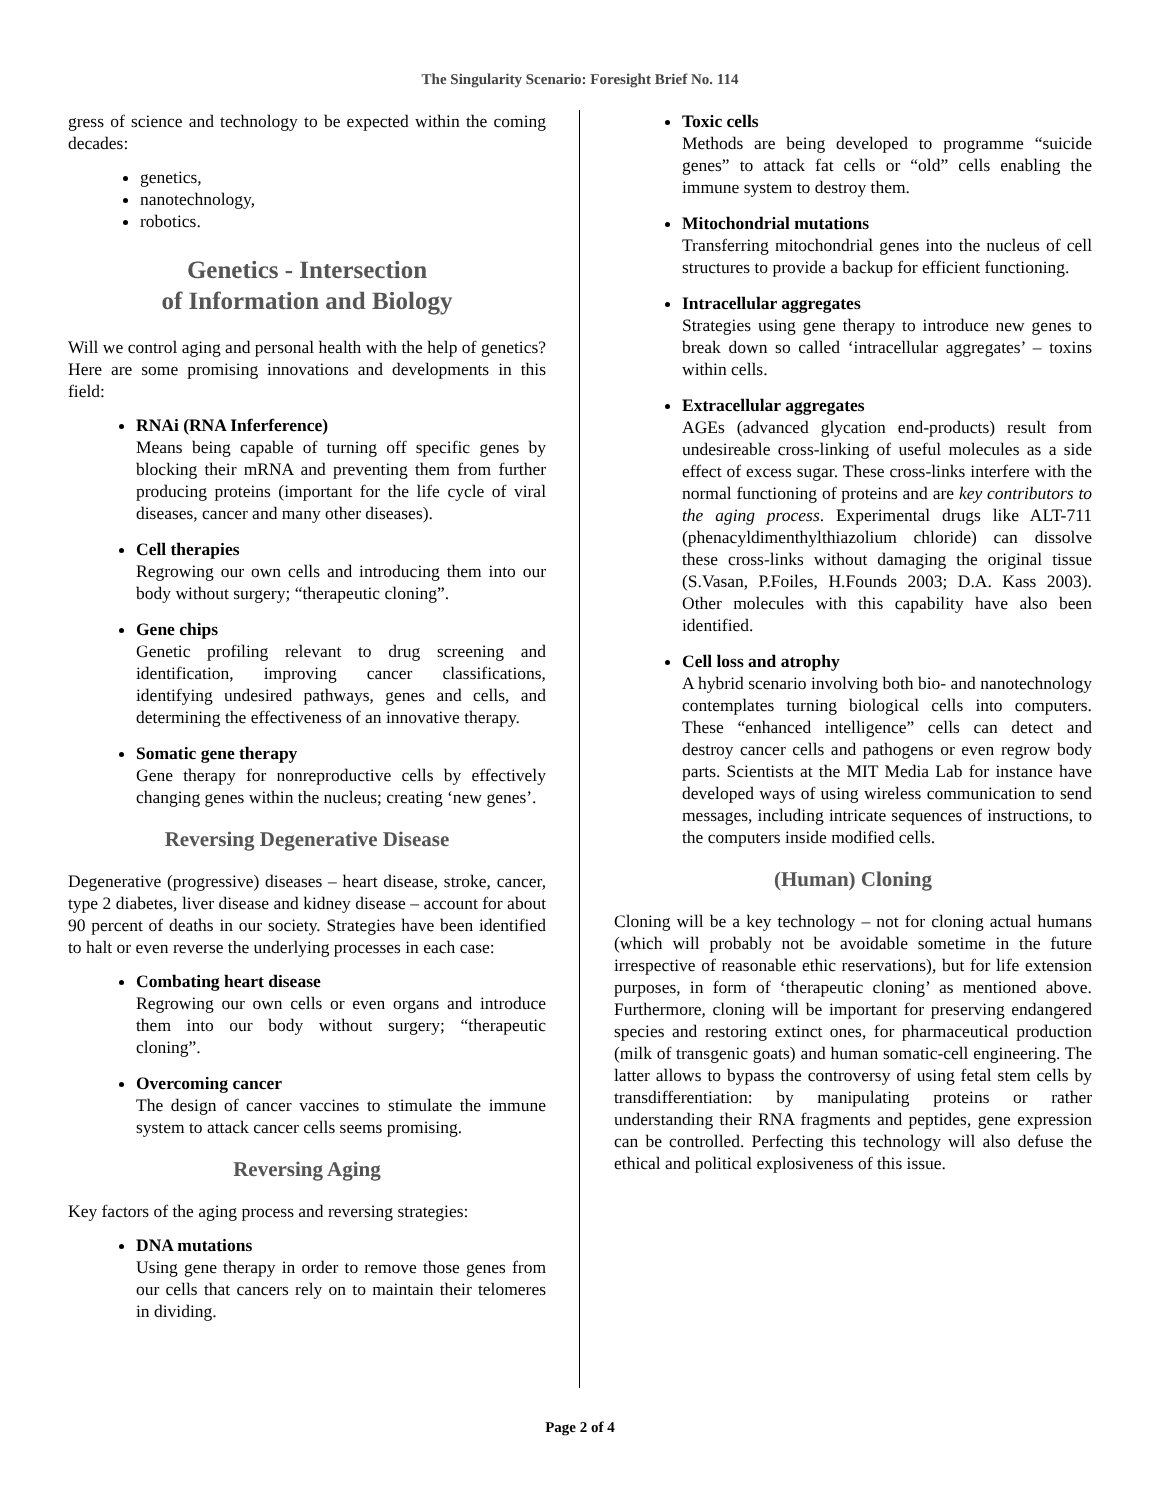The Singularity Scenario: Foresight Brief No. 114
gress of science and technology to be expected within the coming decades:
genetics,
nanotechnology,
robotics.
Genetics - Intersection
of Information and Biology
Will we control aging and personal health with the help of genetics? Here are some promising innovations and developments in this field:
RNAi (RNA Inferference)
Means being capable of turning off specific genes by blocking their mRNA and preventing them from further producing proteins (important for the life cycle of viral diseases, cancer and many other diseases).
Cell therapies
Regrowing our own cells and introducing them into our body without surgery; “therapeutic cloning”.
Gene chips
Genetic profiling relevant to drug screening and identification, improving cancer classifications, identifying undesired pathways, genes and cells, and determining the effectiveness of an innovative therapy.
Somatic gene therapy
Gene therapy for nonreproductive cells by effectively changing genes within the nucleus; creating ‘new genes’.
Reversing Degenerative Disease
Degenerative (progressive) diseases – heart disease, stroke, cancer, type 2 diabetes, liver disease and kidney disease – account for about 90 percent of deaths in our society. Strategies have been identified to halt or even reverse the underlying processes in each case:
Combating heart disease
Regrowing our own cells or even organs and introduce them into our body without surgery; “therapeutic cloning”.
Overcoming cancer
The design of cancer vaccines to stimulate the immune system to attack cancer cells seems promising.
Reversing Aging
Key factors of the aging process and reversing strategies:
DNA mutations
Using gene therapy in order to remove those genes from our cells that cancers rely on to maintain their telomeres in dividing.
Toxic cells
Methods are being developed to programme “suicide genes” to attack fat cells or “old” cells enabling the immune system to destroy them.
Mitochondrial mutations
Transferring mitochondrial genes into the nucleus of cell structures to provide a backup for efficient functioning.
Intracellular aggregates
Strategies using gene therapy to introduce new genes to break down so called ‘intracellular aggregates’ – toxins within cells.
Extracellular aggregates
AGEs (advanced glycation end-products) result from undesireable cross-linking of useful molecules as a side effect of excess sugar. These cross-links interfere with the normal functioning of proteins and are key contributors to the aging process. Experimental drugs like ALT-711 (phenacyldimenthylthiazolium chloride) can dissolve these cross-links without damaging the original tissue (S.Vasan, P.Foiles, H.Founds 2003; D.A. Kass 2003). Other molecules with this capability have also been identified.
Cell loss and atrophy
A hybrid scenario involving both bio- and nanotechnology contemplates turning biological cells into computers. These “enhanced intelligence” cells can detect and destroy cancer cells and pathogens or even regrow body parts. Scientists at the MIT Media Lab for instance have developed ways of using wireless communication to send messages, including intricate sequences of instructions, to the computers inside modified cells.
(Human) Cloning
Cloning will be a key technology – not for cloning actual humans (which will probably not be avoidable sometime in the future irrespective of reasonable ethic reservations), but for life extension purposes, in form of ‘therapeutic cloning’ as mentioned above. Furthermore, cloning will be important for preserving endangered species and restoring extinct ones, for pharmaceutical production (milk of transgenic goats) and human somatic-cell engineering. The latter allows to bypass the controversy of using fetal stem cells by transdifferentiation: by manipulating proteins or rather understanding their RNA fragments and peptides, gene expression can be controlled. Perfecting this technology will also defuse the ethical and political explosiveness of this issue.
Page 2 of 4